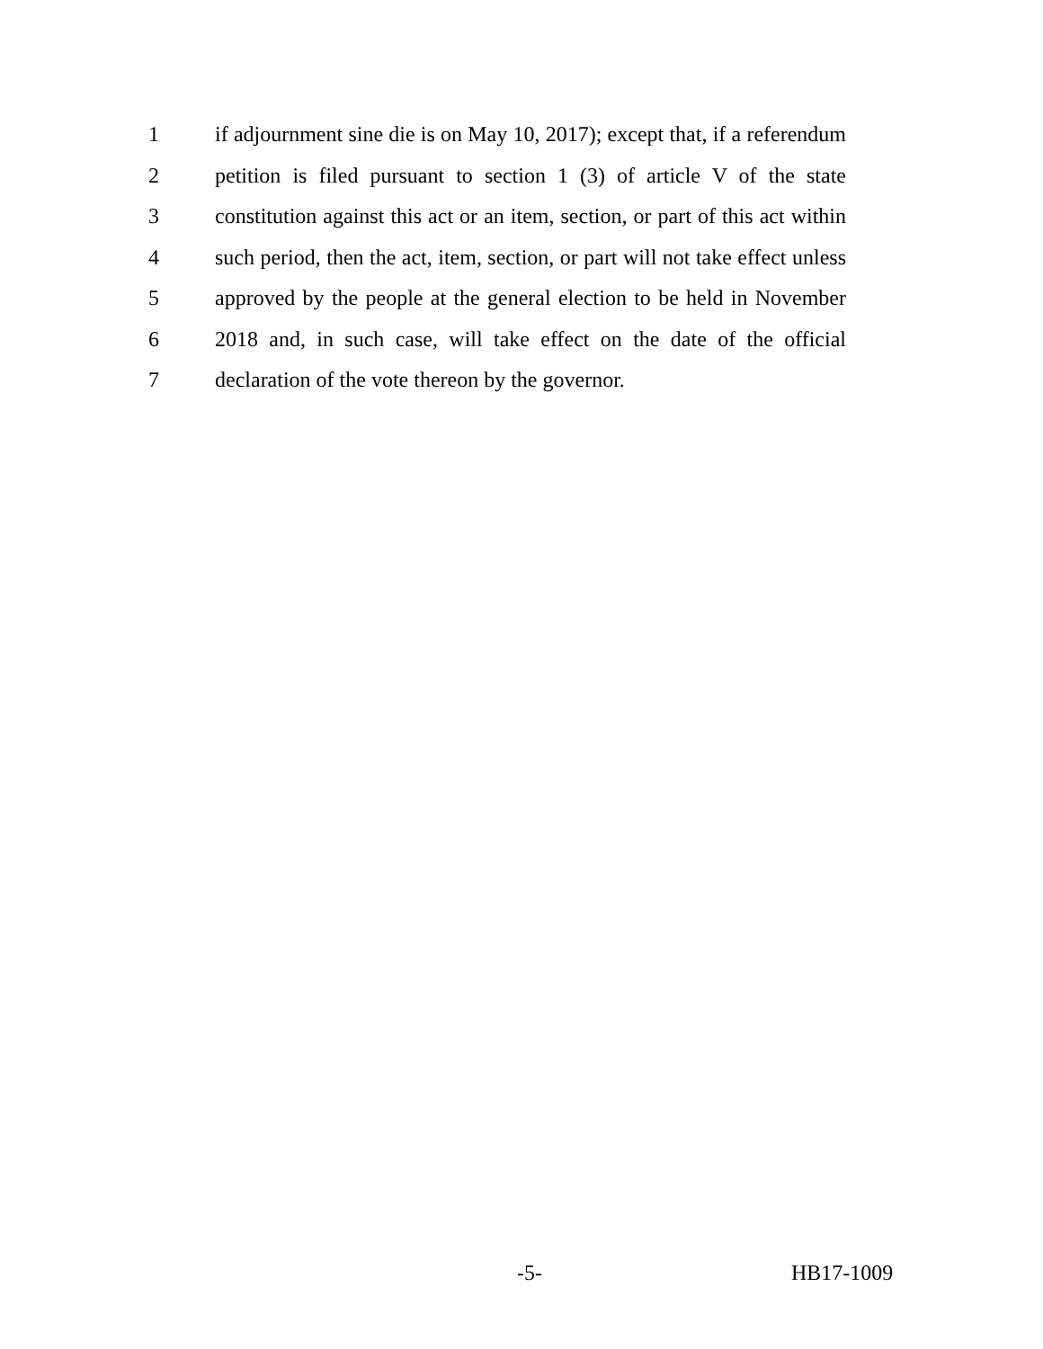1
if adjournment sine die is on May 10, 2017); except that, if a referendum
2
petition is filed pursuant to section 1 (3) of article V of the state
3
constitution against this act or an item, section, or part of this act within
4
such period, then the act, item, section, or part will not take effect unless
5
approved by the people at the general election to be held in November
6
2018 and, in such case, will take effect on the date of the official
7 declaration of the vote thereon by the governor.
-5- HB17-1009